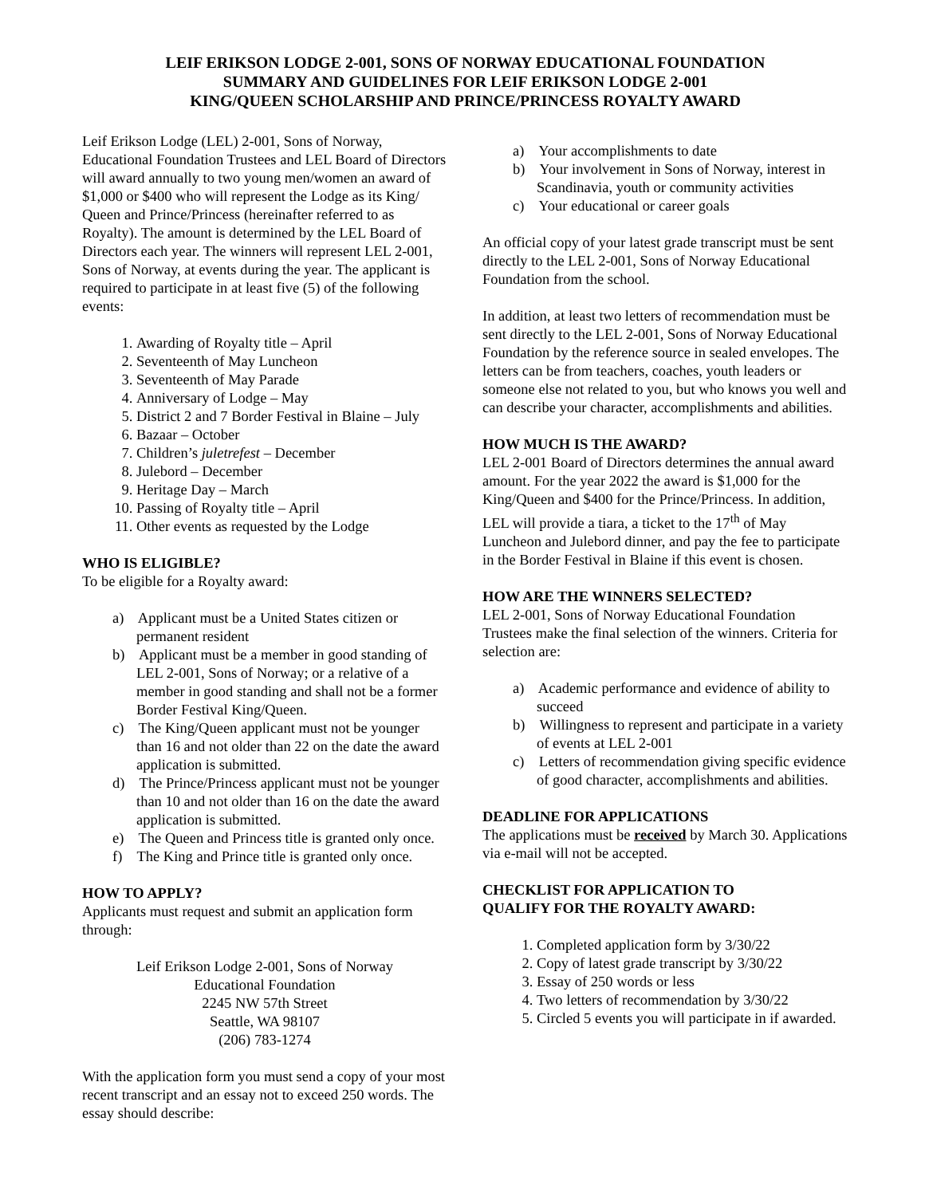LEIF ERIKSON LODGE 2-001, SONS OF NORWAY EDUCATIONAL FOUNDATION
SUMMARY AND GUIDELINES FOR LEIF ERIKSON LODGE 2-001
KING/QUEEN SCHOLARSHIP AND PRINCE/PRINCESS ROYALTY AWARD
Leif Erikson Lodge (LEL) 2-001, Sons of Norway, Educational Foundation Trustees and LEL Board of Directors will award annually to two young men/women an award of $1,000 or $400 who will represent the Lodge as its King/ Queen and Prince/Princess (hereinafter referred to as Royalty). The amount is determined by the LEL Board of Directors each year. The winners will represent LEL 2-001, Sons of Norway, at events during the year. The applicant is required to participate in at least five (5) of the following events:
1. Awarding of Royalty title – April
2. Seventeenth of May Luncheon
3. Seventeenth of May Parade
4. Anniversary of Lodge – May
5. District 2 and 7 Border Festival in Blaine – July
6. Bazaar – October
7. Children’s juletrefest – December
8. Julebord – December
9. Heritage Day – March
10. Passing of Royalty title – April
11. Other events as requested by the Lodge
WHO IS ELIGIBLE?
To be eligible for a Royalty award:
a) Applicant must be a United States citizen or permanent resident
b) Applicant must be a member in good standing of LEL 2-001, Sons of Norway; or a relative of a member in good standing and shall not be a former Border Festival King/Queen.
c) The King/Queen applicant must not be younger than 16 and not older than 22 on the date the award application is submitted.
d) The Prince/Princess applicant must not be younger than 10 and not older than 16 on the date the award application is submitted.
e) The Queen and Princess title is granted only once.
f) The King and Prince title is granted only once.
HOW TO APPLY?
Applicants must request and submit an application form through:
Leif Erikson Lodge 2-001, Sons of Norway
Educational Foundation
2245 NW 57th Street
Seattle, WA 98107
(206) 783-1274
With the application form you must send a copy of your most recent transcript and an essay not to exceed 250 words. The essay should describe:
a) Your accomplishments to date
b) Your involvement in Sons of Norway, interest in Scandinavia, youth or community activities
c) Your educational or career goals
An official copy of your latest grade transcript must be sent directly to the LEL 2-001, Sons of Norway Educational Foundation from the school.
In addition, at least two letters of recommendation must be sent directly to the LEL 2-001, Sons of Norway Educational Foundation by the reference source in sealed envelopes. The letters can be from teachers, coaches, youth leaders or someone else not related to you, but who knows you well and can describe your character, accomplishments and abilities.
HOW MUCH IS THE AWARD?
LEL 2-001 Board of Directors determines the annual award amount. For the year 2022 the award is $1,000 for the King/Queen and $400 for the Prince/Princess. In addition, LEL will provide a tiara, a ticket to the 17<sup>th</sup> of May Luncheon and Julebord dinner, and pay the fee to participate in the Border Festival in Blaine if this event is chosen.
HOW ARE THE WINNERS SELECTED?
LEL 2-001, Sons of Norway Educational Foundation Trustees make the final selection of the winners. Criteria for selection are:
a) Academic performance and evidence of ability to succeed
b) Willingness to represent and participate in a variety of events at LEL 2-001
c) Letters of recommendation giving specific evidence of good character, accomplishments and abilities.
DEADLINE FOR APPLICATIONS
The applications must be received by March 30. Applications via e-mail will not be accepted.
CHECKLIST FOR APPLICATION TO
QUALIFY FOR THE ROYALTY AWARD:
1. Completed application form by 3/30/22
2. Copy of latest grade transcript by 3/30/22
3. Essay of 250 words or less
4. Two letters of recommendation by 3/30/22
5. Circled 5 events you will participate in if awarded.